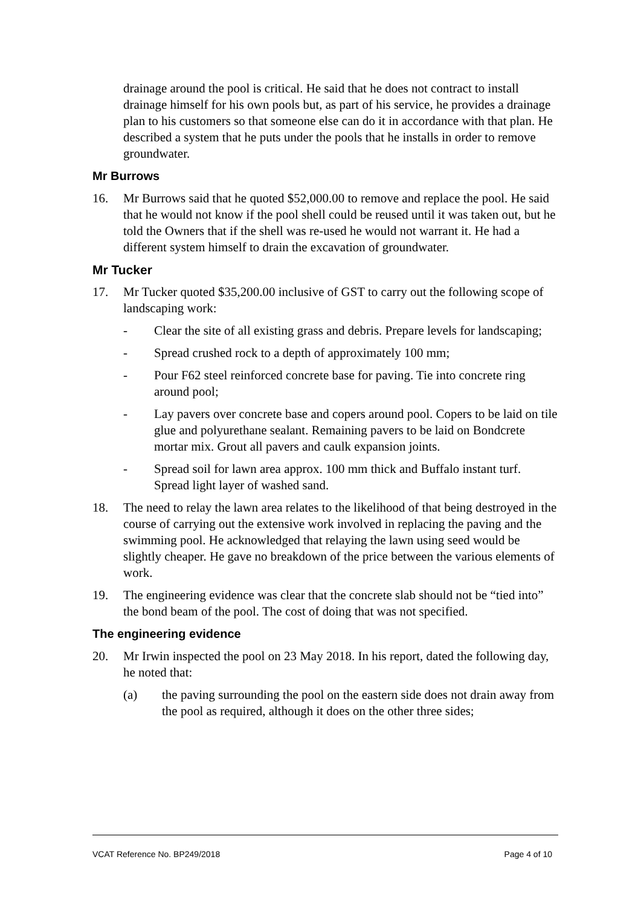drainage around the pool is critical. He said that he does not contract to install drainage himself for his own pools but, as part of his service, he provides a drainage plan to his customers so that someone else can do it in accordance with that plan. He described a system that he puts under the pools that he installs in order to remove groundwater.
Mr Burrows
16. Mr Burrows said that he quoted $52,000.00 to remove and replace the pool. He said that he would not know if the pool shell could be reused until it was taken out, but he told the Owners that if the shell was re-used he would not warrant it. He had a different system himself to drain the excavation of groundwater.
Mr Tucker
17. Mr Tucker quoted $35,200.00 inclusive of GST to carry out the following scope of landscaping work:
- Clear the site of all existing grass and debris. Prepare levels for landscaping;
- Spread crushed rock to a depth of approximately 100 mm;
- Pour F62 steel reinforced concrete base for paving. Tie into concrete ring around pool;
- Lay pavers over concrete base and copers around pool. Copers to be laid on tile glue and polyurethane sealant. Remaining pavers to be laid on Bondcrete mortar mix. Grout all pavers and caulk expansion joints.
- Spread soil for lawn area approx. 100 mm thick and Buffalo instant turf. Spread light layer of washed sand.
18. The need to relay the lawn area relates to the likelihood of that being destroyed in the course of carrying out the extensive work involved in replacing the paving and the swimming pool. He acknowledged that relaying the lawn using seed would be slightly cheaper. He gave no breakdown of the price between the various elements of work.
19. The engineering evidence was clear that the concrete slab should not be “tied into” the bond beam of the pool. The cost of doing that was not specified.
The engineering evidence
20. Mr Irwin inspected the pool on 23 May 2018. In his report, dated the following day, he noted that:
(a) the paving surrounding the pool on the eastern side does not drain away from the pool as required, although it does on the other three sides;
VCAT Reference No. BP249/2018 Page 4 of 10